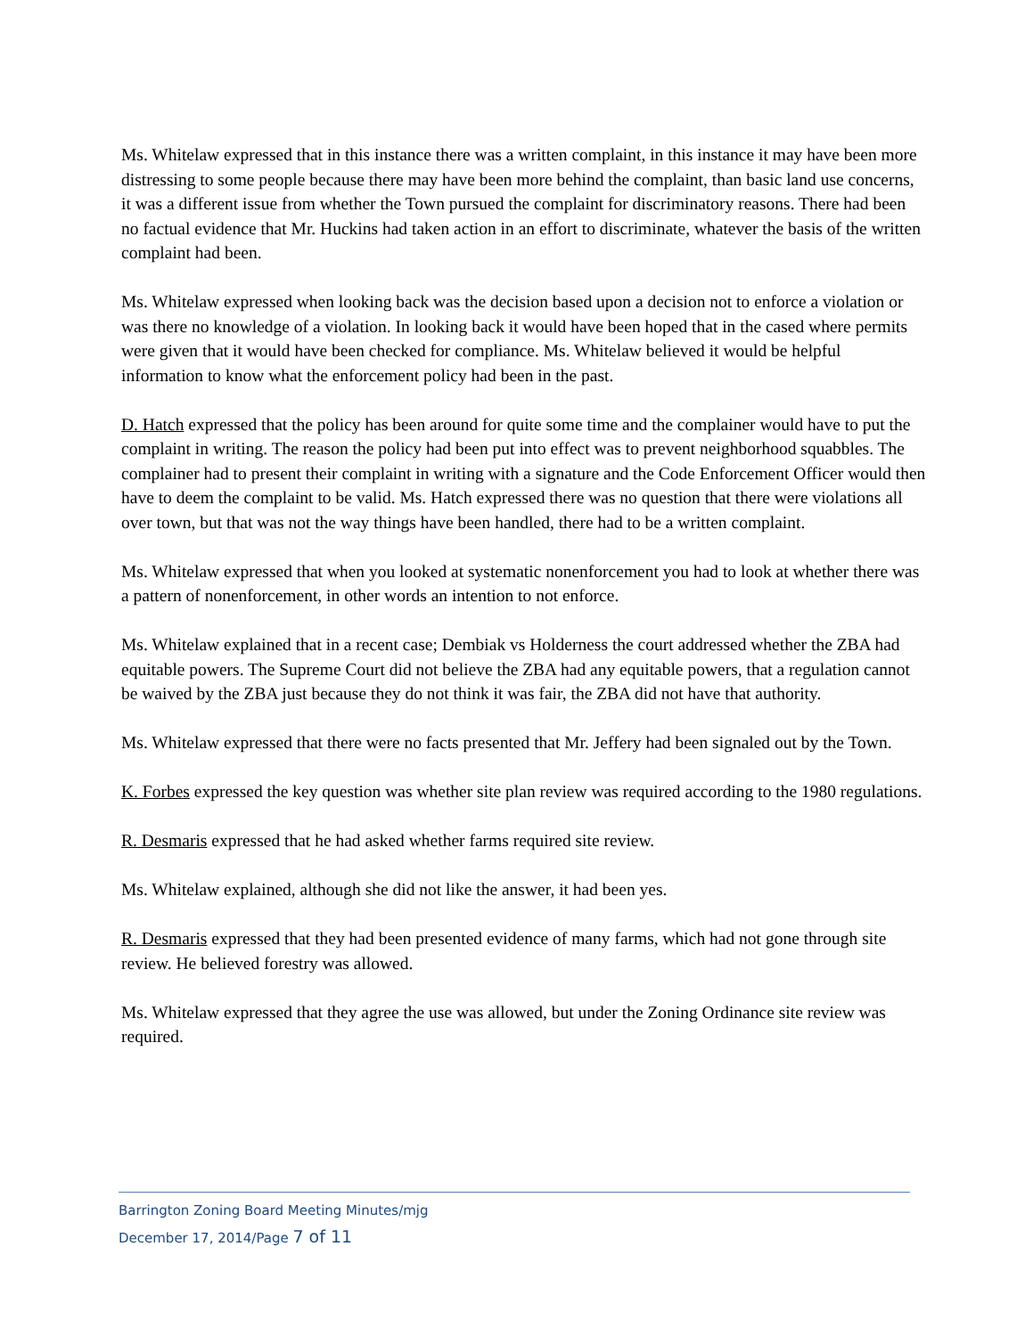Ms. Whitelaw expressed that in this instance there was a written complaint, in this instance it may have been more distressing to some people because there may have been more behind the complaint, than basic land use concerns, it was a different issue from whether the Town pursued the complaint for discriminatory reasons. There had been no factual evidence that Mr. Huckins had taken action in an effort to discriminate, whatever the basis of the written complaint had been.
Ms. Whitelaw expressed when looking back was the decision based upon a decision not to enforce a violation or was there no knowledge of a violation. In looking back it would have been hoped that in the cased where permits were given that it would have been checked for compliance. Ms. Whitelaw believed it would be helpful information to know what the enforcement policy had been in the past.
D. Hatch expressed that the policy has been around for quite some time and the complainer would have to put the complaint in writing. The reason the policy had been put into effect was to prevent neighborhood squabbles. The complainer had to present their complaint in writing with a signature and the Code Enforcement Officer would then have to deem the complaint to be valid. Ms. Hatch expressed there was no question that there were violations all over town, but that was not the way things have been handled, there had to be a written complaint.
Ms. Whitelaw expressed that when you looked at systematic nonenforcement you had to look at whether there was a pattern of nonenforcement, in other words an intention to not enforce.
Ms. Whitelaw explained that in a recent case; Dembiak vs Holderness the court addressed whether the ZBA had equitable powers. The Supreme Court did not believe the ZBA had any equitable powers, that a regulation cannot be waived by the ZBA just because they do not think it was fair, the ZBA did not have that authority.
Ms. Whitelaw expressed that there were no facts presented that Mr. Jeffery had been signaled out by the Town.
K. Forbes expressed the key question was whether site plan review was required according to the 1980 regulations.
R. Desmaris expressed that he had asked whether farms required site review.
Ms. Whitelaw explained, although she did not like the answer, it had been yes.
R. Desmaris expressed that they had been presented evidence of many farms, which had not gone through site review. He believed forestry was allowed.
Ms. Whitelaw expressed that they agree the use was allowed, but under the Zoning Ordinance site review was required.
Barrington Zoning Board Meeting Minutes/mjg
December 17, 2014/Page 7 of 11